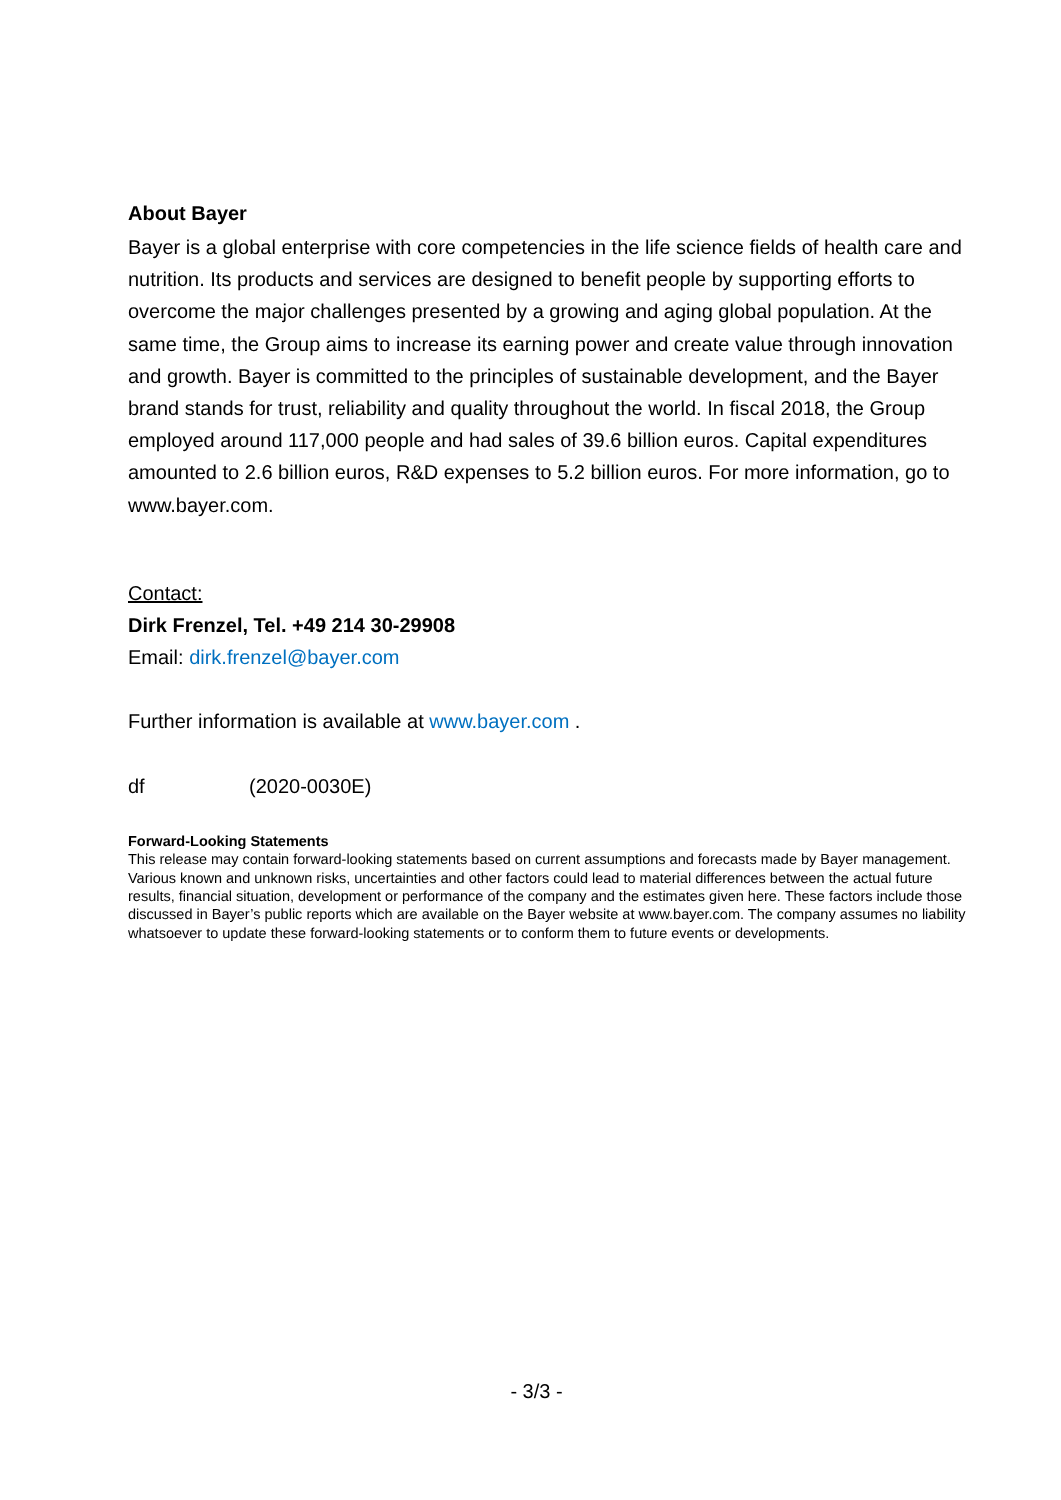About Bayer
Bayer is a global enterprise with core competencies in the life science fields of health care and nutrition. Its products and services are designed to benefit people by supporting efforts to overcome the major challenges presented by a growing and aging global population. At the same time, the Group aims to increase its earning power and create value through innovation and growth. Bayer is committed to the principles of sustainable development, and the Bayer brand stands for trust, reliability and quality throughout the world. In fiscal 2018, the Group employed around 117,000 people and had sales of 39.6 billion euros. Capital expenditures amounted to 2.6 billion euros, R&D expenses to 5.2 billion euros. For more information, go to www.bayer.com.
Contact:
Dirk Frenzel, Tel. +49 214 30-29908
Email: dirk.frenzel@bayer.com
Further information is available at www.bayer.com .
df (2020-0030E)
Forward-Looking Statements
This release may contain forward-looking statements based on current assumptions and forecasts made by Bayer management. Various known and unknown risks, uncertainties and other factors could lead to material differences between the actual future results, financial situation, development or performance of the company and the estimates given here. These factors include those discussed in Bayer’s public reports which are available on the Bayer website at www.bayer.com. The company assumes no liability whatsoever to update these forward-looking statements or to conform them to future events or developments.
- 3/3 -